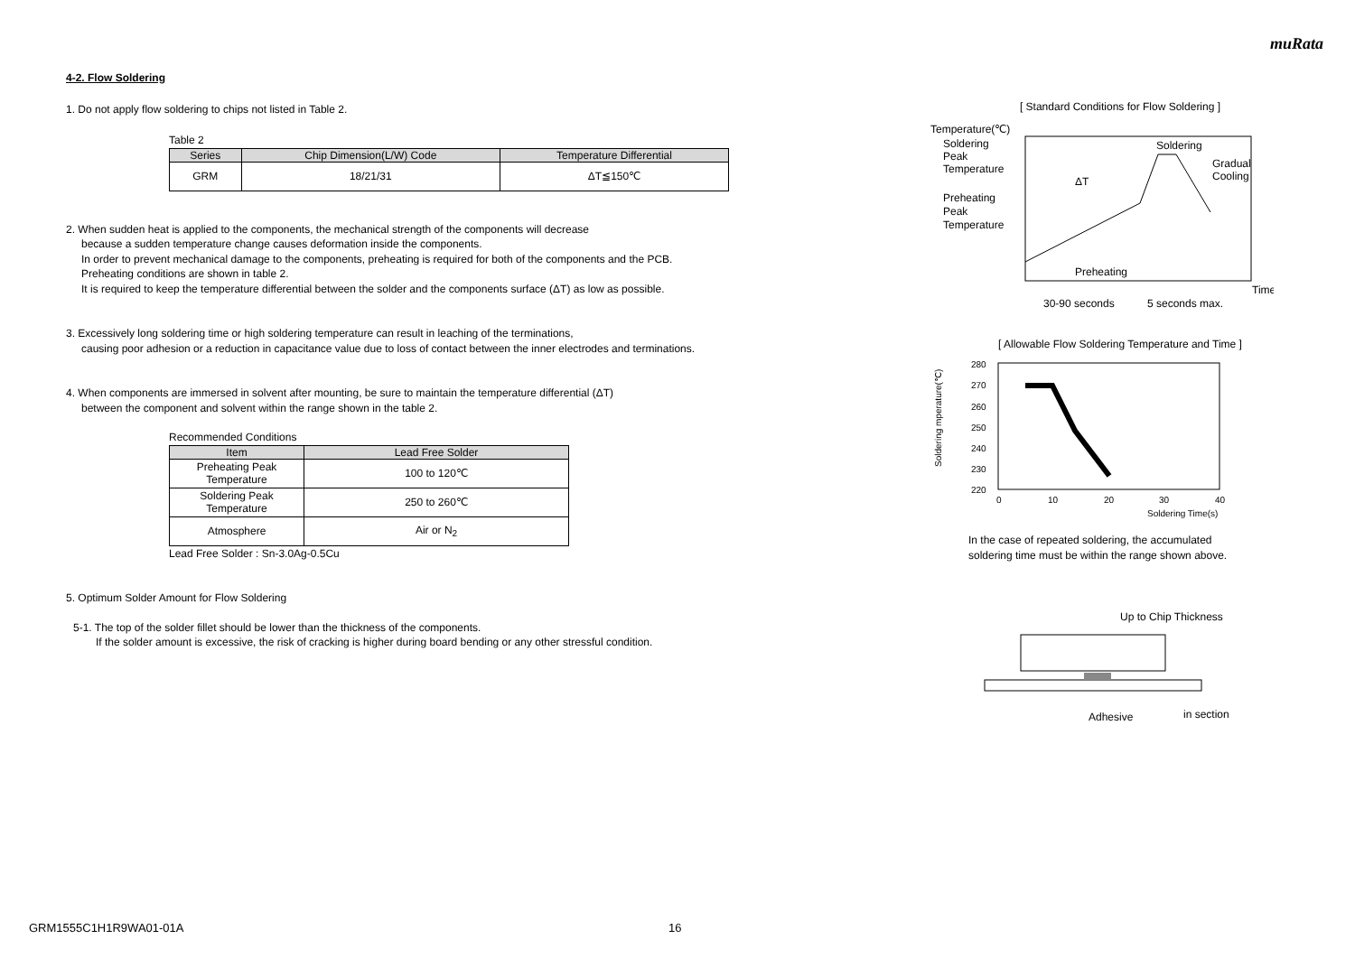muRata
4-2. Flow Soldering
1. Do not apply flow soldering to chips not listed in Table 2.
Table 2
| Series | Chip Dimension(L/W) Code | Temperature Differential |
| --- | --- | --- |
| GRM | 18/21/31 | ΔT≦150℃ |
2. When sudden heat is applied to the components, the mechanical strength of the components will decrease
because a sudden temperature change causes deformation inside the components.
In order to prevent mechanical damage to the components, preheating is required for both of the components and the PCB.
Preheating conditions are shown in table 2.
It is required to keep the temperature differential between the solder and the components surface (ΔT) as low as possible.
3. Excessively long soldering time or high soldering temperature can result in leaching of the terminations,
causing poor adhesion or a reduction in capacitance value due to loss of contact between the inner electrodes and terminations.
4. When components are immersed in solvent after mounting, be sure to maintain the temperature differential (ΔT)
between the component and solvent within the range shown in the table 2.
Recommended Conditions
| Item | Lead Free Solder |
| --- | --- |
| Preheating Peak Temperature | 100 to 120℃ |
| Soldering Peak Temperature | 250 to 260℃ |
| Atmosphere | Air or N<sub>2</sub> |
Lead Free Solder : Sn-3.0Ag-0.5Cu
5. Optimum Solder Amount for Flow Soldering
5-1. The top of the solder fillet should be lower than the thickness of the components.
If the solder amount is excessive, the risk of cracking is higher during board bending or any other stressful condition.
[ Standard Conditions for Flow Soldering ]
Temperature(℃)
Soldering
Peak
Temperature
Preheating
Peak
Temperature
Soldering
Gradual
Cooling
ΔT
Preheating
Time
30-90 seconds
5 seconds max.
[ Allowable Flow Soldering Temperature and Time ]
280
270
260
250
240
230
220
0
10
20
30
40
Soldering Time(s)
Soldering mperature(℃)
In the case of repeated soldering, the accumulated
soldering time must be within the range shown above.
Up to Chip Thickness
Adhesive
in section
GRM1555C1H1R9WA01-01A 16